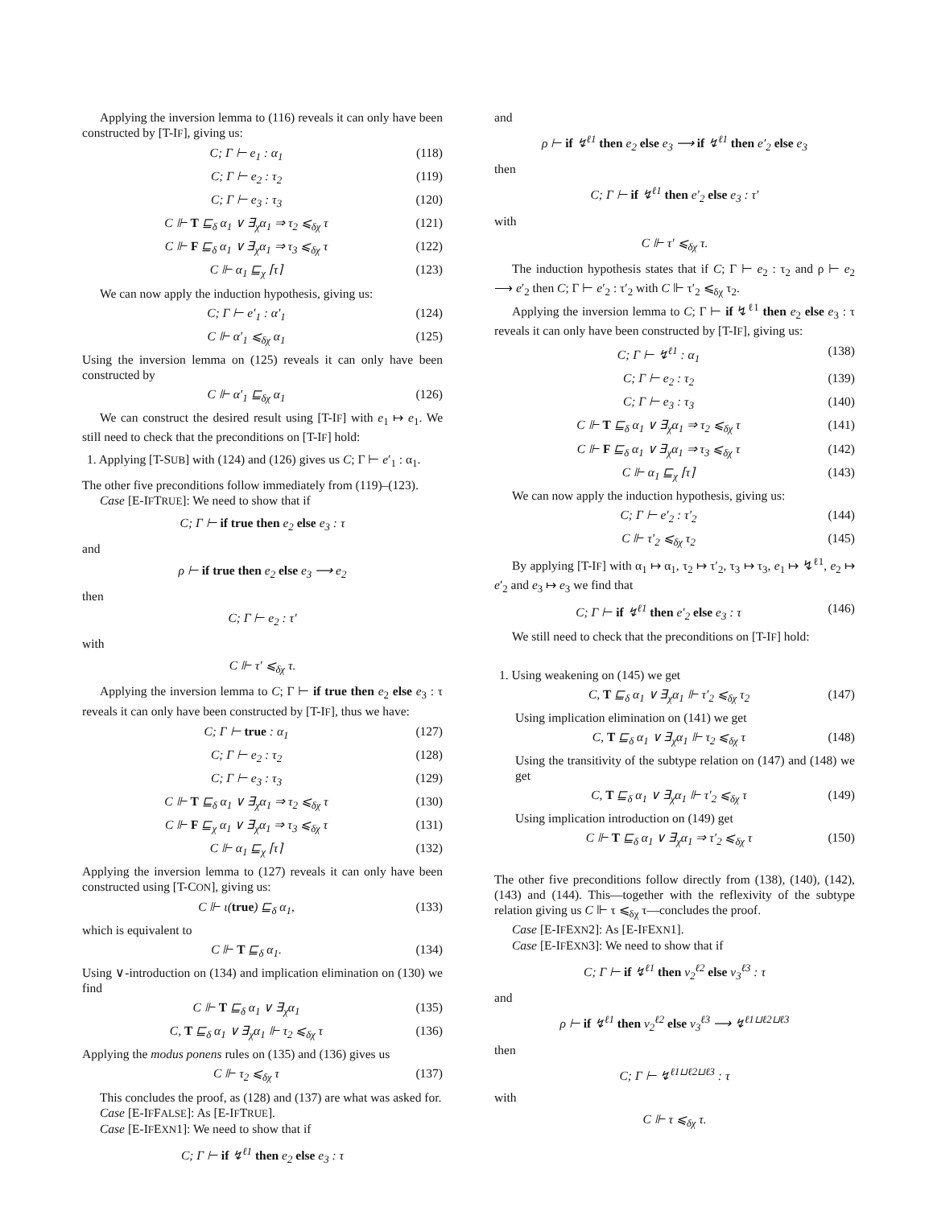Applying the inversion lemma to (116) reveals it can only have been constructed by [T-IF], giving us:
C; Γ ⊢ e<sub>1</sub> : α<sub>1</sub> (118)
C; Γ ⊢ e<sub>2</sub> : τ<sub>2</sub> (119)
C; Γ ⊢ e<sub>3</sub> : τ<sub>3</sub> (120)
C ⊩ T ⊑<sub>δ</sub> α<sub>1</sub> ∨ ∃<sub>χ</sub>α<sub>1</sub> ⇒ τ<sub>2</sub> ⩽<sub>δχ</sub> τ (121)
C ⊩ F ⊑<sub>δ</sub> α<sub>1</sub> ∨ ∃<sub>χ</sub>α<sub>1</sub> ⇒ τ<sub>3</sub> ⩽<sub>δχ</sub> τ (122)
C ⊩ α<sub>1</sub> ⊑<sub>χ</sub> ⌈τ⌉ (123)
We can now apply the induction hypothesis, giving us:
C; Γ ⊢ e′<sub>1</sub> : α′<sub>1</sub> (124)
C ⊩ α′<sub>1</sub> ⩽<sub>δχ</sub> α<sub>1</sub> (125)
Using the inversion lemma on (125) reveals it can only have been constructed by
C ⊩ α′<sub>1</sub> ⊑<sub>δχ</sub> α<sub>1</sub> (126)
We can construct the desired result using [T-IF] with e<sub>1</sub> ↦ e<sub>1</sub>. We still need to check that the preconditions on [T-IF] hold:
1. Applying [T-SUB] with (124) and (126) gives us C; Γ ⊢ e′<sub>1</sub> : α<sub>1</sub>.
The other five preconditions follow immediately from (119)–(123).
Case [E-IFTRUE]: We need to show that if
C; Γ ⊢ if true then e<sub>2</sub> else e<sub>3</sub> : τ
and
ρ ⊢ if true then e<sub>2</sub> else e<sub>3</sub> ⟶ e<sub>2</sub>
then
C; Γ ⊢ e<sub>2</sub> : τ′
with
C ⊩ τ′ ⩽<sub>δχ</sub> τ.
Applying the inversion lemma to C; Γ ⊢ if true then e<sub>2</sub> else e<sub>3</sub> : τ reveals it can only have been constructed by [T-IF], thus we have:
C; Γ ⊢ true : α<sub>1</sub> (127)
C; Γ ⊢ e<sub>2</sub> : τ<sub>2</sub> (128)
C; Γ ⊢ e<sub>3</sub> : τ<sub>3</sub> (129)
C ⊩ T ⊑<sub>δ</sub> α<sub>1</sub> ∨ ∃<sub>χ</sub>α<sub>1</sub> ⇒ τ<sub>2</sub> ⩽<sub>δχ</sub> τ (130)
C ⊩ F ⊑<sub>χ</sub> α<sub>1</sub> ∨ ∃<sub>χ</sub>α<sub>1</sub> ⇒ τ<sub>3</sub> ⩽<sub>δχ</sub> τ (131)
C ⊩ α<sub>1</sub> ⊑<sub>χ</sub> ⌈τ⌉ (132)
Applying the inversion lemma to (127) reveals it can only have been constructed using [T-CON], giving us:
C ⊩ ι(true) ⊑<sub>δ</sub> α<sub>1</sub>, (133)
which is equivalent to
C ⊩ T ⊑<sub>δ</sub> α<sub>1</sub>. (134)
Using ∨-introduction on (134) and implication elimination on (130) we find
C ⊩ T ⊑<sub>δ</sub> α<sub>1</sub> ∨ ∃<sub>χ</sub>α<sub>1</sub> (135)
C, T ⊑<sub>δ</sub> α<sub>1</sub> ∨ ∃<sub>χ</sub>α<sub>1</sub> ⊩ τ<sub>2</sub> ⩽<sub>δχ</sub> τ (136)
Applying the modus ponens rules on (135) and (136) gives us
C ⊩ τ<sub>2</sub> ⩽<sub>δχ</sub> τ (137)
This concludes the proof, as (128) and (137) are what was asked for.
Case [E-IFFALSE]: As [E-IFTRUE].
Case [E-IFEXN1]: We need to show that if
C; Γ ⊢ if ↯<sup>ℓ1</sup> then e<sub>2</sub> else e<sub>3</sub> : τ
and
ρ ⊢ if ↯<sup>ℓ1</sup> then e<sub>2</sub> else e<sub>3</sub> ⟶ if ↯<sup>ℓ1</sup> then e′<sub>2</sub> else e<sub>3</sub>
then
C; Γ ⊢ if ↯<sup>ℓ1</sup> then e′<sub>2</sub> else e<sub>3</sub> : τ′
with
C ⊩ τ′ ⩽<sub>δχ</sub> τ.
The induction hypothesis states that if C; Γ ⊢ e<sub>2</sub> : τ<sub>2</sub> and ρ ⊢ e<sub>2</sub> ⟶ e′<sub>2</sub> then C; Γ ⊢ e′<sub>2</sub> : τ′<sub>2</sub> with C ⊩ τ′<sub>2</sub> ⩽<sub>δχ</sub> τ<sub>2</sub>.
Applying the inversion lemma to C; Γ ⊢ if ↯<sup>ℓ1</sup> then e<sub>2</sub> else e<sub>3</sub> : τ reveals it can only have been constructed by [T-IF], giving us:
C; Γ ⊢ ↯<sup>ℓ1</sup> : α<sub>1</sub> (138)
C; Γ ⊢ e<sub>2</sub> : τ<sub>2</sub> (139)
C; Γ ⊢ e<sub>3</sub> : τ<sub>3</sub> (140)
C ⊩ T ⊑<sub>δ</sub> α<sub>1</sub> ∨ ∃<sub>χ</sub>α<sub>1</sub> ⇒ τ<sub>2</sub> ⩽<sub>δχ</sub> τ (141)
C ⊩ F ⊑<sub>δ</sub> α<sub>1</sub> ∨ ∃<sub>χ</sub>α<sub>1</sub> ⇒ τ<sub>3</sub> ⩽<sub>δχ</sub> τ (142)
C ⊩ α<sub>1</sub> ⊑<sub>χ</sub> ⌈τ⌉ (143)
We can now apply the induction hypothesis, giving us:
C; Γ ⊢ e′<sub>2</sub> : τ′<sub>2</sub> (144)
C ⊩ τ′<sub>2</sub> ⩽<sub>δχ</sub> τ<sub>2</sub> (145)
By applying [T-IF] with α<sub>1</sub> ↦ α<sub>1</sub>, τ<sub>2</sub> ↦ τ′<sub>2</sub>, τ<sub>3</sub> ↦ τ<sub>3</sub>, e<sub>1</sub> ↦ ↯<sup>ℓ1</sup>, e<sub>2</sub> ↦ e′<sub>2</sub> and e<sub>3</sub> ↦ e<sub>3</sub> we find that
C; Γ ⊢ if ↯<sup>ℓ1</sup> then e′<sub>2</sub> else e<sub>3</sub> : τ (146)
We still need to check that the preconditions on [T-IF] hold:
1. Using weakening on (145) we get
C, T ⊑<sub>δ</sub> α<sub>1</sub> ∨ ∃<sub>χ</sub>α<sub>1</sub> ⊩ τ′<sub>2</sub> ⩽<sub>δχ</sub> τ<sub>2</sub> (147)
Using implication elimination on (141) we get
C, T ⊑<sub>δ</sub> α<sub>1</sub> ∨ ∃<sub>χ</sub>α<sub>1</sub> ⊩ τ<sub>2</sub> ⩽<sub>δχ</sub> τ (148)
Using the transitivity of the subtype relation on (147) and (148) we get
C, T ⊑<sub>δ</sub> α<sub>1</sub> ∨ ∃<sub>χ</sub>α<sub>1</sub> ⊩ τ′<sub>2</sub> ⩽<sub>δχ</sub> τ (149)
Using implication introduction on (149) get
C ⊩ T ⊑<sub>δ</sub> α<sub>1</sub> ∨ ∃<sub>χ</sub>α<sub>1</sub> ⇒ τ′<sub>2</sub> ⩽<sub>δχ</sub> τ (150)
The other five preconditions follow directly from (138), (140), (142), (143) and (144). This—together with the reflexivity of the subtype relation giving us C ⊩ τ ⩽<sub>δχ</sub> τ—concludes the proof.
Case [E-IFEXN2]: As [E-IFEXN1].
Case [E-IFEXN3]: We need to show that if
C; Γ ⊢ if ↯<sup>ℓ1</sup> then v<sub>2</sub><sup>ℓ2</sup> else v<sub>3</sub><sup>ℓ3</sup> : τ
and
ρ ⊢ if ↯<sup>ℓ1</sup> then v<sub>2</sub><sup>ℓ2</sup> else v<sub>3</sub><sup>ℓ3</sup> ⟶ ↯<sup>ℓ1⊔ℓ2⊔ℓ3</sup>
then
C; Γ ⊢ ↯<sup>ℓ1⊔ℓ2⊔ℓ3</sup> : τ
with
C ⊩ τ ⩽<sub>δχ</sub> τ.